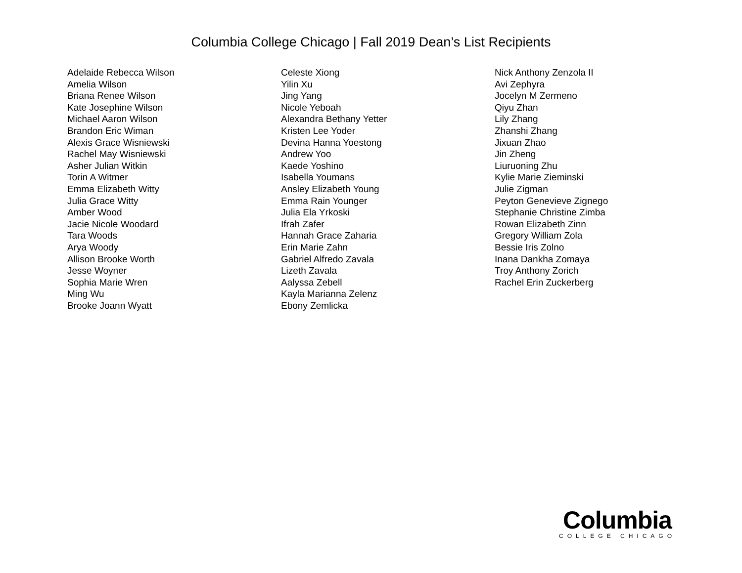Columbia College Chicago | Fall 2019 Dean’s List Recipients
Adelaide Rebecca Wilson
Amelia Wilson
Briana Renee Wilson
Kate Josephine Wilson
Michael Aaron Wilson
Brandon Eric Wiman
Alexis Grace Wisniewski
Rachel May Wisniewski
Asher Julian Witkin
Torin A Witmer
Emma Elizabeth Witty
Julia Grace Witty
Amber Wood
Jacie Nicole Woodard
Tara Woods
Arya Woody
Allison Brooke Worth
Jesse Woyner
Sophia Marie Wren
Ming Wu
Brooke Joann Wyatt
Celeste Xiong
Yilin Xu
Jing Yang
Nicole Yeboah
Alexandra Bethany Yetter
Kristen Lee Yoder
Devina Hanna Yoestong
Andrew Yoo
Kaede Yoshino
Isabella Youmans
Ansley Elizabeth Young
Emma Rain Younger
Julia Ela Yrkoski
Ifrah Zafer
Hannah Grace Zaharia
Erin Marie Zahn
Gabriel Alfredo Zavala
Lizeth Zavala
Aalyssa Zebell
Kayla Marianna Zelenz
Ebony Zemlicka
Nick Anthony Zenzola II
Avi Zephyra
Jocelyn M Zermeno
Qiyu Zhan
Lily Zhang
Zhanshi Zhang
Jixuan Zhao
Jin Zheng
Liuruoning Zhu
Kylie Marie Zieminski
Julie Zigman
Peyton Genevieve Zignego
Stephanie Christine Zimba
Rowan Elizabeth Zinn
Gregory William Zola
Bessie Iris Zolno
Inana Dankha Zomaya
Troy Anthony Zorich
Rachel Erin Zuckerberg
Columbia
COLLEGE CHICAGO